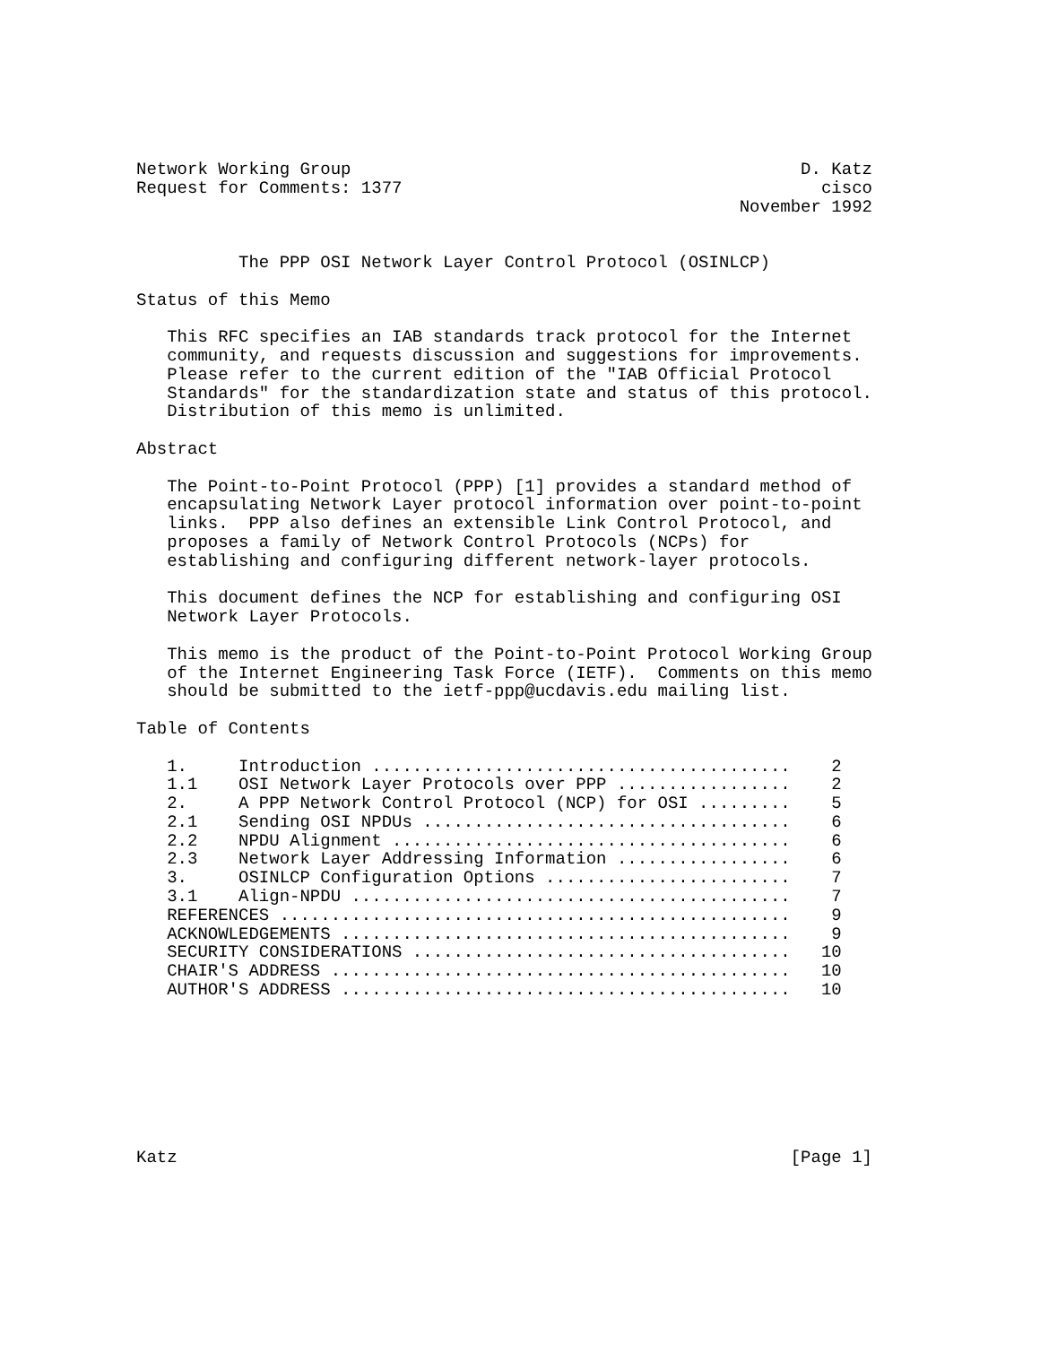Network Working Group                                            D. Katz
Request for Comments: 1377                                         cisco
                                                           November 1992


          The PPP OSI Network Layer Control Protocol (OSINLCP)

Status of this Memo

   This RFC specifies an IAB standards track protocol for the Internet
   community, and requests discussion and suggestions for improvements.
   Please refer to the current edition of the "IAB Official Protocol
   Standards" for the standardization state and status of this protocol.
   Distribution of this memo is unlimited.

Abstract

   The Point-to-Point Protocol (PPP) [1] provides a standard method of
   encapsulating Network Layer protocol information over point-to-point
   links.  PPP also defines an extensible Link Control Protocol, and
   proposes a family of Network Control Protocols (NCPs) for
   establishing and configuring different network-layer protocols.

   This document defines the NCP for establishing and configuring OSI
   Network Layer Protocols.

   This memo is the product of the Point-to-Point Protocol Working Group
   of the Internet Engineering Task Force (IETF).  Comments on this memo
   should be submitted to the ietf-ppp@ucdavis.edu mailing list.

Table of Contents

   1.     Introduction .........................................    2
   1.1    OSI Network Layer Protocols over PPP .................    2
   2.     A PPP Network Control Protocol (NCP) for OSI .........    5
   2.1    Sending OSI NPDUs ....................................    6
   2.2    NPDU Alignment .......................................    6
   2.3    Network Layer Addressing Information .................    6
   3.     OSINLCP Configuration Options ........................    7
   3.1    Align-NPDU ...........................................    7
   REFERENCES ..................................................    9
   ACKNOWLEDGEMENTS ............................................    9
   SECURITY CONSIDERATIONS .....................................   10
   CHAIR'S ADDRESS .............................................   10
   AUTHOR'S ADDRESS ............................................   10








Katz                                                            [Page 1]